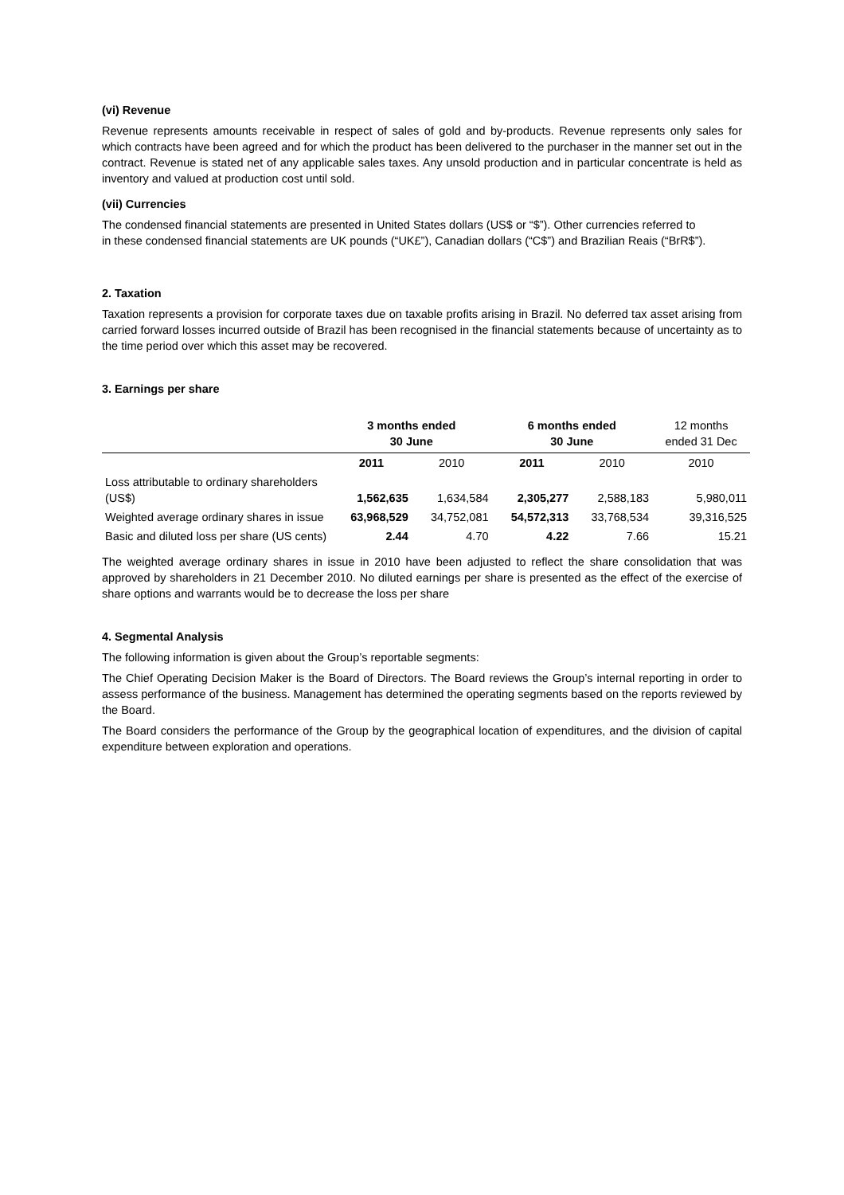(vi) Revenue
Revenue represents amounts receivable in respect of sales of gold and by-products. Revenue represents only sales for which contracts have been agreed and for which the product has been delivered to the purchaser in the manner set out in the contract. Revenue is stated net of any applicable sales taxes. Any unsold production and in particular concentrate is held as inventory and valued at production cost until sold.
(vii) Currencies
The condensed financial statements are presented in United States dollars (US$ or “$”). Other currencies referred to in these condensed financial statements are UK pounds (“UK£”), Canadian dollars (“C$”) and Brazilian Reais (“BrR$”).
2. Taxation
Taxation represents a provision for corporate taxes due on taxable profits arising in Brazil. No deferred tax asset arising from carried forward losses incurred outside of Brazil has been recognised in the financial statements because of uncertainty as to the time period over which this asset may be recovered.
3. Earnings per share
| | 3 months ended 30 June | | 6 months ended 30 June | | 12 months ended 31 Dec |
| --- | --- | --- | --- | --- | --- |
| | 2011 | 2010 | 2011 | 2010 | 2010 |
| Loss attributable to ordinary shareholders (US$) | 1,562,635 | 1,634,584 | 2,305,277 | 2,588,183 | 5,980,011 |
| Weighted average ordinary shares in issue | 63,968,529 | 34,752,081 | 54,572,313 | 33,768,534 | 39,316,525 |
| Basic and diluted loss per share (US cents) | 2.44 | 4.70 | 4.22 | 7.66 | 15.21 |
The weighted average ordinary shares in issue in 2010 have been adjusted to reflect the share consolidation that was approved by shareholders in 21 December 2010. No diluted earnings per share is presented as the effect of the exercise of share options and warrants would be to decrease the loss per share
4. Segmental Analysis
The following information is given about the Group’s reportable segments:
The Chief Operating Decision Maker is the Board of Directors. The Board reviews the Group’s internal reporting in order to assess performance of the business. Management has determined the operating segments based on the reports reviewed by the Board.
The Board considers the performance of the Group by the geographical location of expenditures, and the division of capital expenditure between exploration and operations.